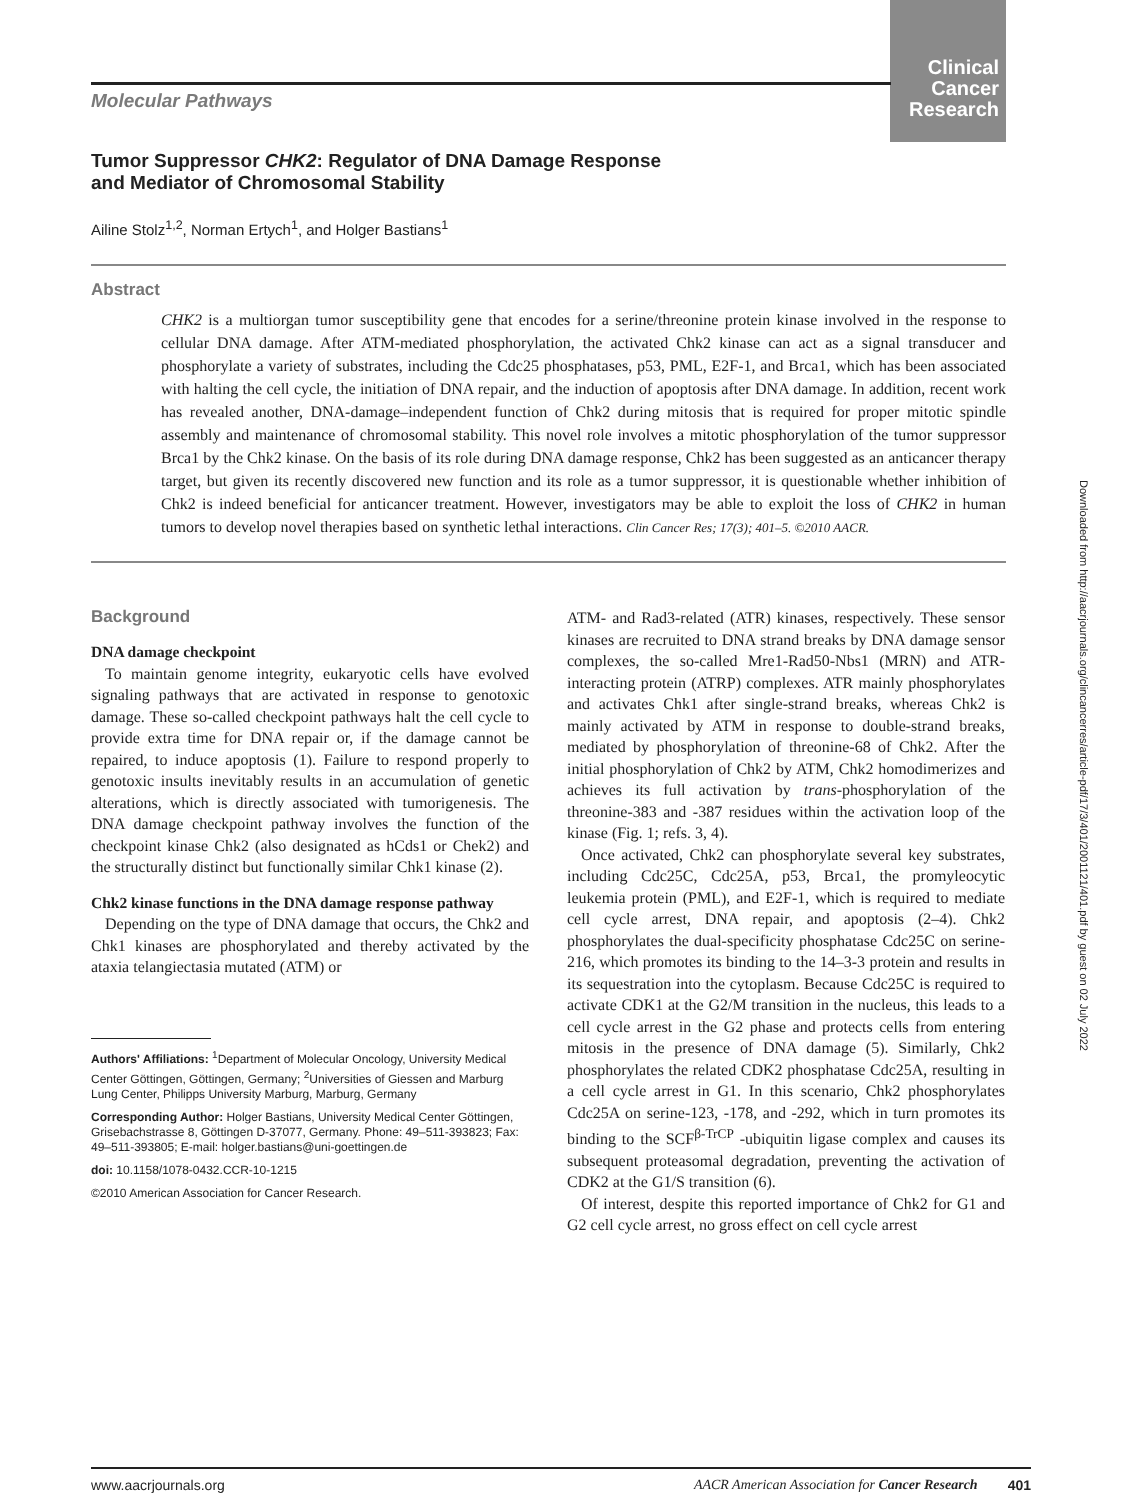Clinical
Cancer
Research
Molecular Pathways
Tumor Suppressor CHK2: Regulator of DNA Damage Response
and Mediator of Chromosomal Stability
Ailine Stolz<sup>1,2</sup>, Norman Ertych<sup>1</sup>, and Holger Bastians<sup>1</sup>
Abstract
CHK2 is a multiorgan tumor susceptibility gene that encodes for a serine/threonine protein kinase involved in the response to cellular DNA damage. After ATM-mediated phosphorylation, the activated Chk2 kinase can act as a signal transducer and phosphorylate a variety of substrates, including the Cdc25 phosphatases, p53, PML, E2F-1, and Brca1, which has been associated with halting the cell cycle, the initiation of DNA repair, and the induction of apoptosis after DNA damage. In addition, recent work has revealed another, DNA-damage–independent function of Chk2 during mitosis that is required for proper mitotic spindle assembly and maintenance of chromosomal stability. This novel role involves a mitotic phosphorylation of the tumor suppressor Brca1 by the Chk2 kinase. On the basis of its role during DNA damage response, Chk2 has been suggested as an anticancer therapy target, but given its recently discovered new function and its role as a tumor suppressor, it is questionable whether inhibition of Chk2 is indeed beneficial for anticancer treatment. However, investigators may be able to exploit the loss of CHK2 in human tumors to develop novel therapies based on synthetic lethal interactions. Clin Cancer Res; 17(3); 401–5. ©2010 AACR.
Background
DNA damage checkpoint
To maintain genome integrity, eukaryotic cells have evolved signaling pathways that are activated in response to genotoxic damage. These so-called checkpoint pathways halt the cell cycle to provide extra time for DNA repair or, if the damage cannot be repaired, to induce apoptosis (1). Failure to respond properly to genotoxic insults inevitably results in an accumulation of genetic alterations, which is directly associated with tumorigenesis. The DNA damage checkpoint pathway involves the function of the checkpoint kinase Chk2 (also designated as hCds1 or Chek2) and the structurally distinct but functionally similar Chk1 kinase (2).
Chk2 kinase functions in the DNA damage response pathway
Depending on the type of DNA damage that occurs, the Chk2 and Chk1 kinases are phosphorylated and thereby activated by the ataxia telangiectasia mutated (ATM) or
Authors' Affiliations: <sup>1</sup>Department of Molecular Oncology, University Medical Center Göttingen, Göttingen, Germany; <sup>2</sup>Universities of Giessen and Marburg Lung Center, Philipps University Marburg, Marburg, Germany
Corresponding Author: Holger Bastians, University Medical Center Göttingen, Grisebachstrasse 8, Göttingen D-37077, Germany. Phone: 49–511-393823; Fax: 49–511-393805; E-mail: holger.bastians@uni-goettingen.de
doi: 10.1158/1078-0432.CCR-10-1215
©2010 American Association for Cancer Research.
ATM- and Rad3-related (ATR) kinases, respectively. These sensor kinases are recruited to DNA strand breaks by DNA damage sensor complexes, the so-called Mre1-Rad50-Nbs1 (MRN) and ATR-interacting protein (ATRP) complexes. ATR mainly phosphorylates and activates Chk1 after single-strand breaks, whereas Chk2 is mainly activated by ATM in response to double-strand breaks, mediated by phosphorylation of threonine-68 of Chk2. After the initial phosphorylation of Chk2 by ATM, Chk2 homodimerizes and achieves its full activation by trans-phosphorylation of the threonine-383 and -387 residues within the activation loop of the kinase (Fig. 1; refs. 3, 4).
Once activated, Chk2 can phosphorylate several key substrates, including Cdc25C, Cdc25A, p53, Brca1, the promyleocytic leukemia protein (PML), and E2F-1, which is required to mediate cell cycle arrest, DNA repair, and apoptosis (2–4). Chk2 phosphorylates the dual-specificity phosphatase Cdc25C on serine-216, which promotes its binding to the 14–3-3 protein and results in its sequestration into the cytoplasm. Because Cdc25C is required to activate CDK1 at the G2/M transition in the nucleus, this leads to a cell cycle arrest in the G2 phase and protects cells from entering mitosis in the presence of DNA damage (5). Similarly, Chk2 phosphorylates the related CDK2 phosphatase Cdc25A, resulting in a cell cycle arrest in G1. In this scenario, Chk2 phosphorylates Cdc25A on serine-123, -178, and -292, which in turn promotes its binding to the SCF<sup>β-TrCP</sup> -ubiquitin ligase complex and causes its subsequent proteasomal degradation, preventing the activation of CDK2 at the G1/S transition (6).
Of interest, despite this reported importance of Chk2 for G1 and G2 cell cycle arrest, no gross effect on cell cycle arrest
Downloaded from http://aacrjournals.org/clincancerres/article-pdf/17/3/401/2001121/401.pdf by guest on 02 July 2022
www.aacrjournals.org AACR American Association for Cancer Research 401